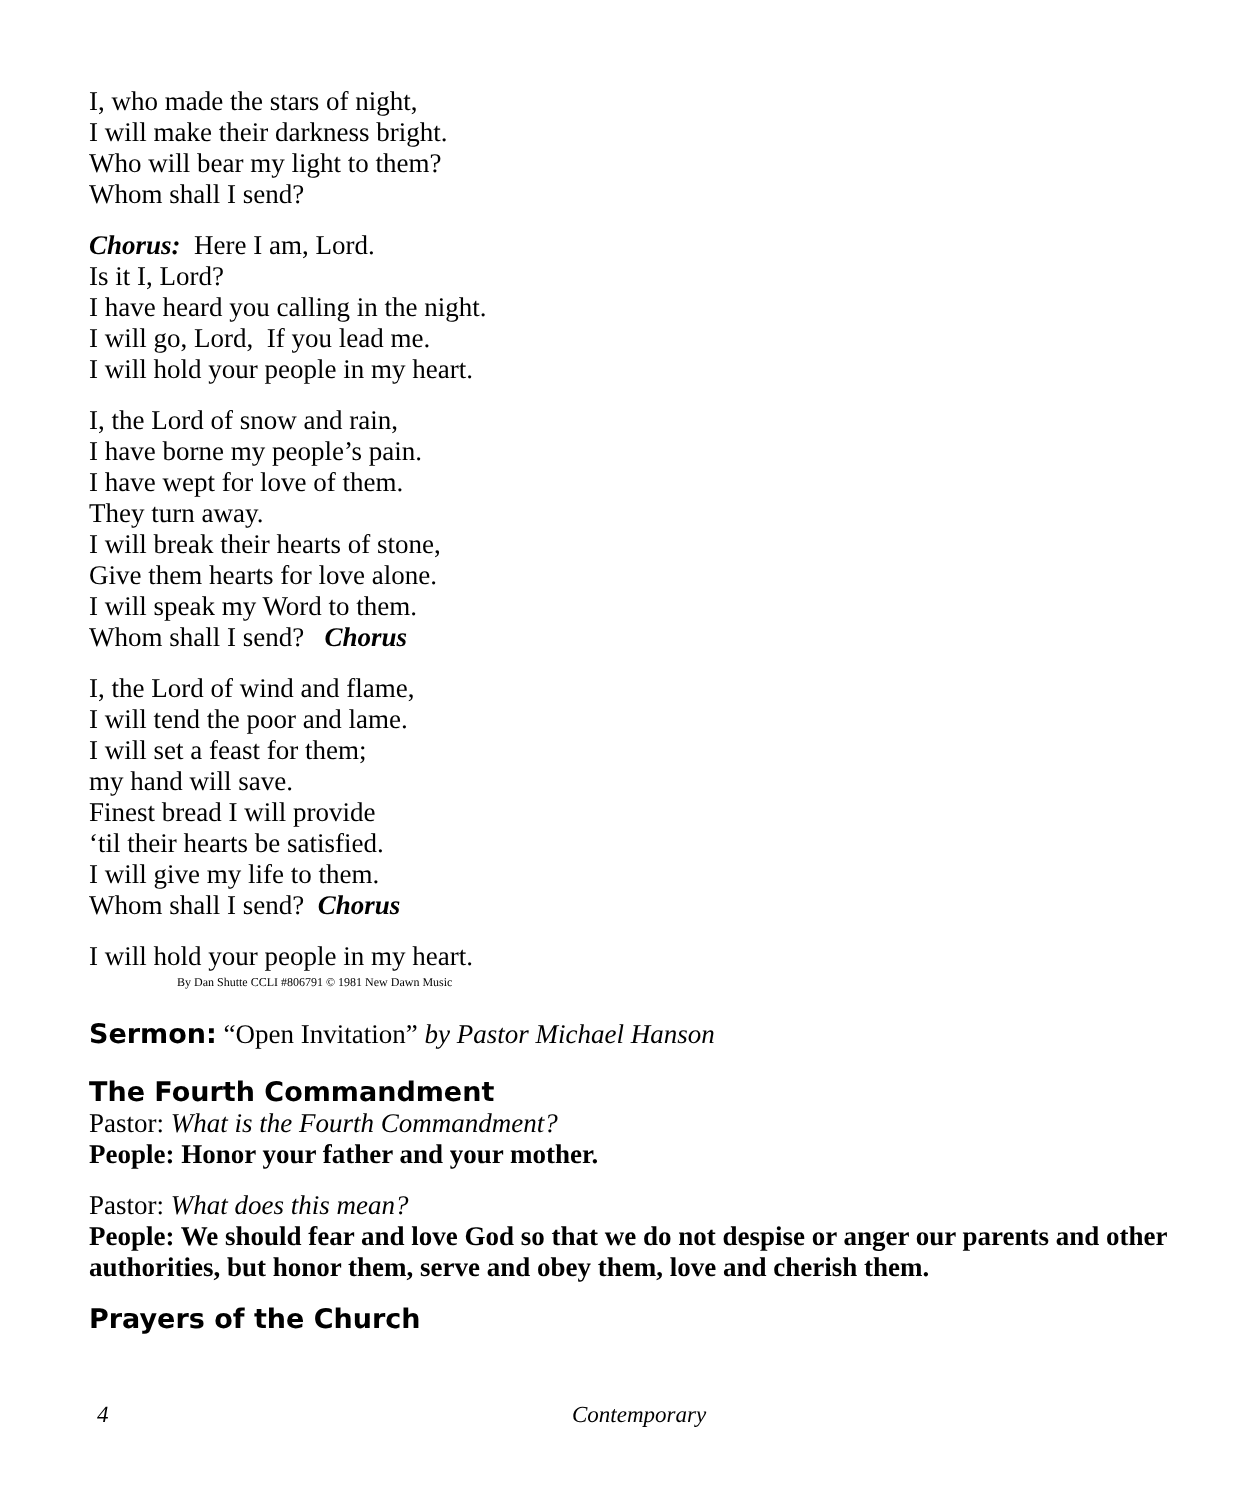I, who made the stars of night,
I will make their darkness bright.
Who will bear my light to them?
Whom shall I send?
Chorus: Here I am, Lord.
Is it I, Lord?
I have heard you calling in the night.
I will go, Lord, If you lead me.
I will hold your people in my heart.
I, the Lord of snow and rain,
I have borne my people’s pain.
I have wept for love of them.
They turn away.
I will break their hearts of stone,
Give them hearts for love alone.
I will speak my Word to them.
Whom shall I send? Chorus
I, the Lord of wind and flame,
I will tend the poor and lame.
I will set a feast for them;
my hand will save.
Finest bread I will provide
‘til their hearts be satisfied.
I will give my life to them.
Whom shall I send? Chorus
I will hold your people in my heart.
By Dan Shutte CCLI #806791 © 1981 New Dawn Music
Sermon:
“Open Invitation” by Pastor Michael Hanson
The Fourth Commandment
Pastor: What is the Fourth Commandment?
People: Honor your father and your mother.
Pastor: What does this mean?
People: We should fear and love God so that we do not despise or anger our parents and other authorities, but honor them, serve and obey them, love and cherish them.
Prayers of the Church
4 Contemporary